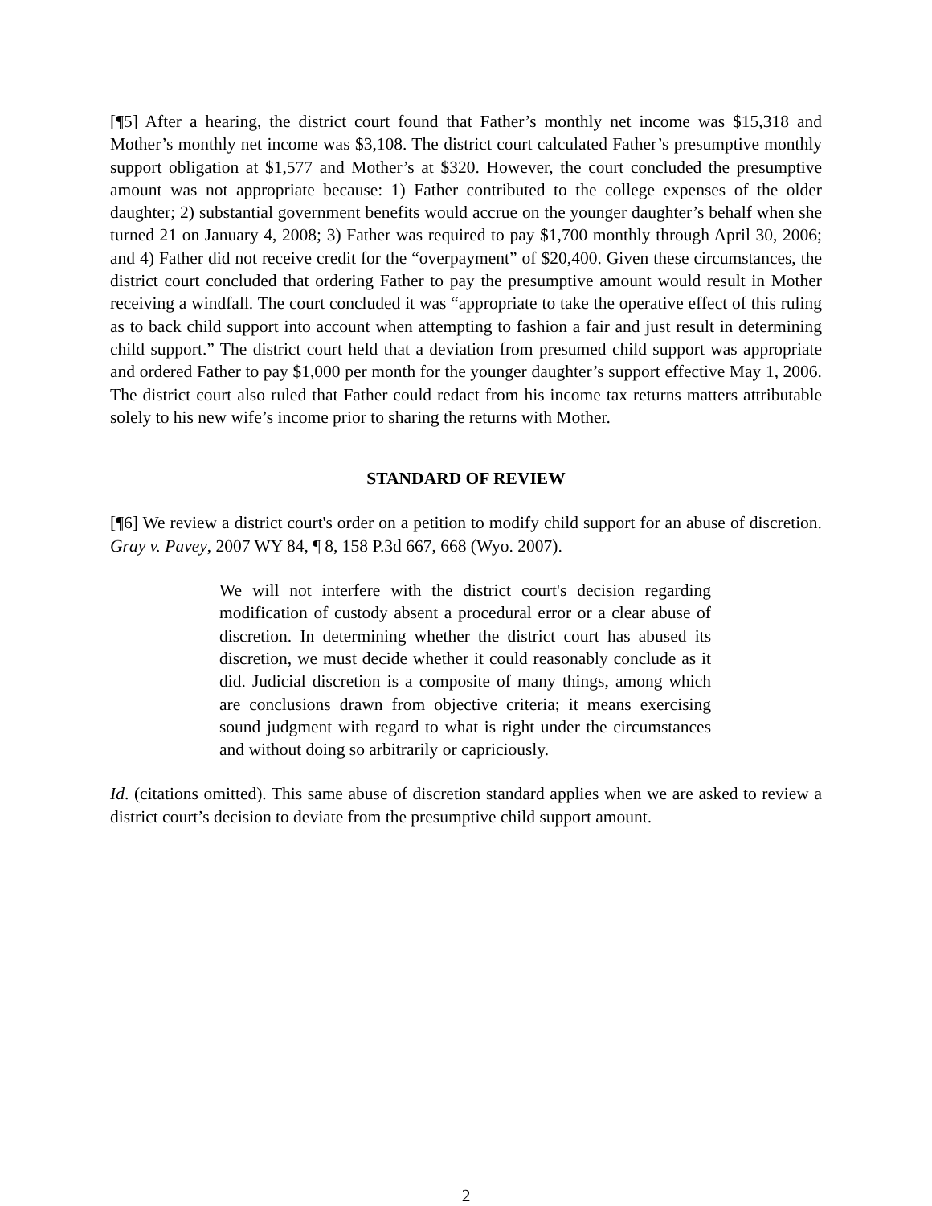[¶5] After a hearing, the district court found that Father’s monthly net income was $15,318 and Mother’s monthly net income was $3,108. The district court calculated Father’s presumptive monthly support obligation at $1,577 and Mother’s at $320. However, the court concluded the presumptive amount was not appropriate because: 1) Father contributed to the college expenses of the older daughter; 2) substantial government benefits would accrue on the younger daughter’s behalf when she turned 21 on January 4, 2008; 3) Father was required to pay $1,700 monthly through April 30, 2006; and 4) Father did not receive credit for the “overpayment” of $20,400. Given these circumstances, the district court concluded that ordering Father to pay the presumptive amount would result in Mother receiving a windfall. The court concluded it was “appropriate to take the operative effect of this ruling as to back child support into account when attempting to fashion a fair and just result in determining child support.” The district court held that a deviation from presumed child support was appropriate and ordered Father to pay $1,000 per month for the younger daughter’s support effective May 1, 2006. The district court also ruled that Father could redact from his income tax returns matters attributable solely to his new wife’s income prior to sharing the returns with Mother.
STANDARD OF REVIEW
[¶6] We review a district court's order on a petition to modify child support for an abuse of discretion. Gray v. Pavey, 2007 WY 84, ¶ 8, 158 P.3d 667, 668 (Wyo. 2007).
We will not interfere with the district court's decision regarding modification of custody absent a procedural error or a clear abuse of discretion. In determining whether the district court has abused its discretion, we must decide whether it could reasonably conclude as it did. Judicial discretion is a composite of many things, among which are conclusions drawn from objective criteria; it means exercising sound judgment with regard to what is right under the circumstances and without doing so arbitrarily or capriciously.
Id. (citations omitted). This same abuse of discretion standard applies when we are asked to review a district court’s decision to deviate from the presumptive child support amount.
2